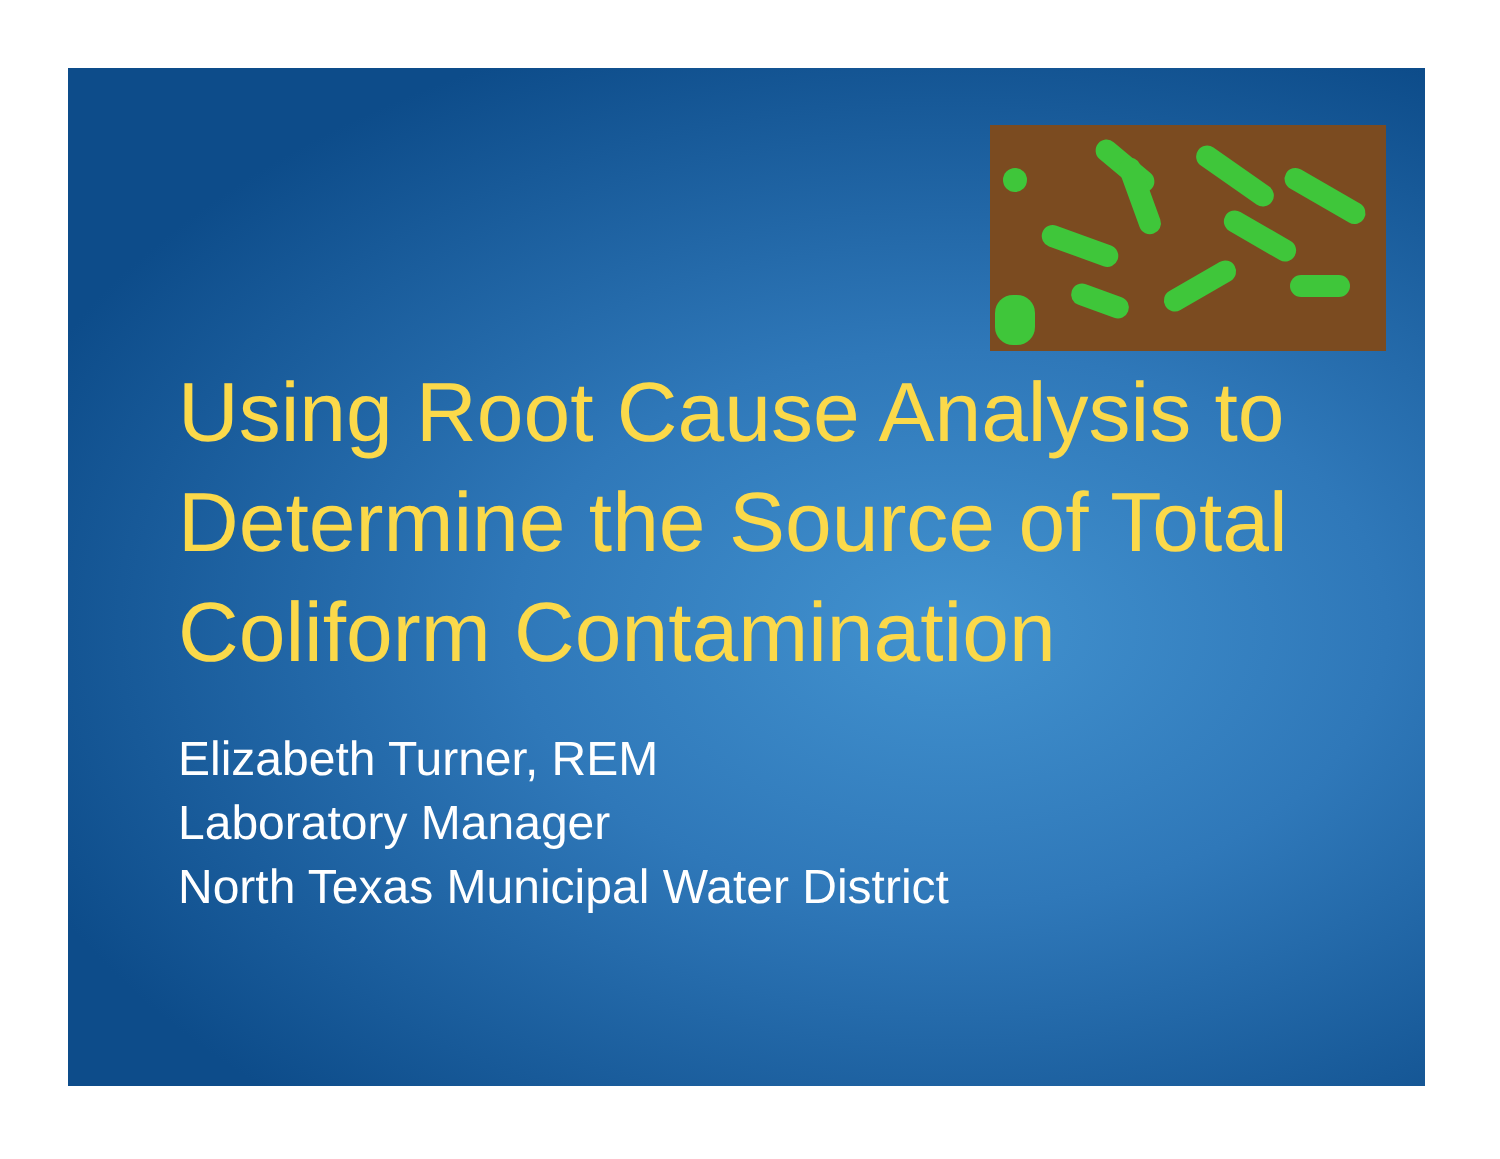Using Root Cause Analysis to Determine the Source of Total Coliform Contamination
Elizabeth Turner, REM
Laboratory Manager
North Texas Municipal Water District